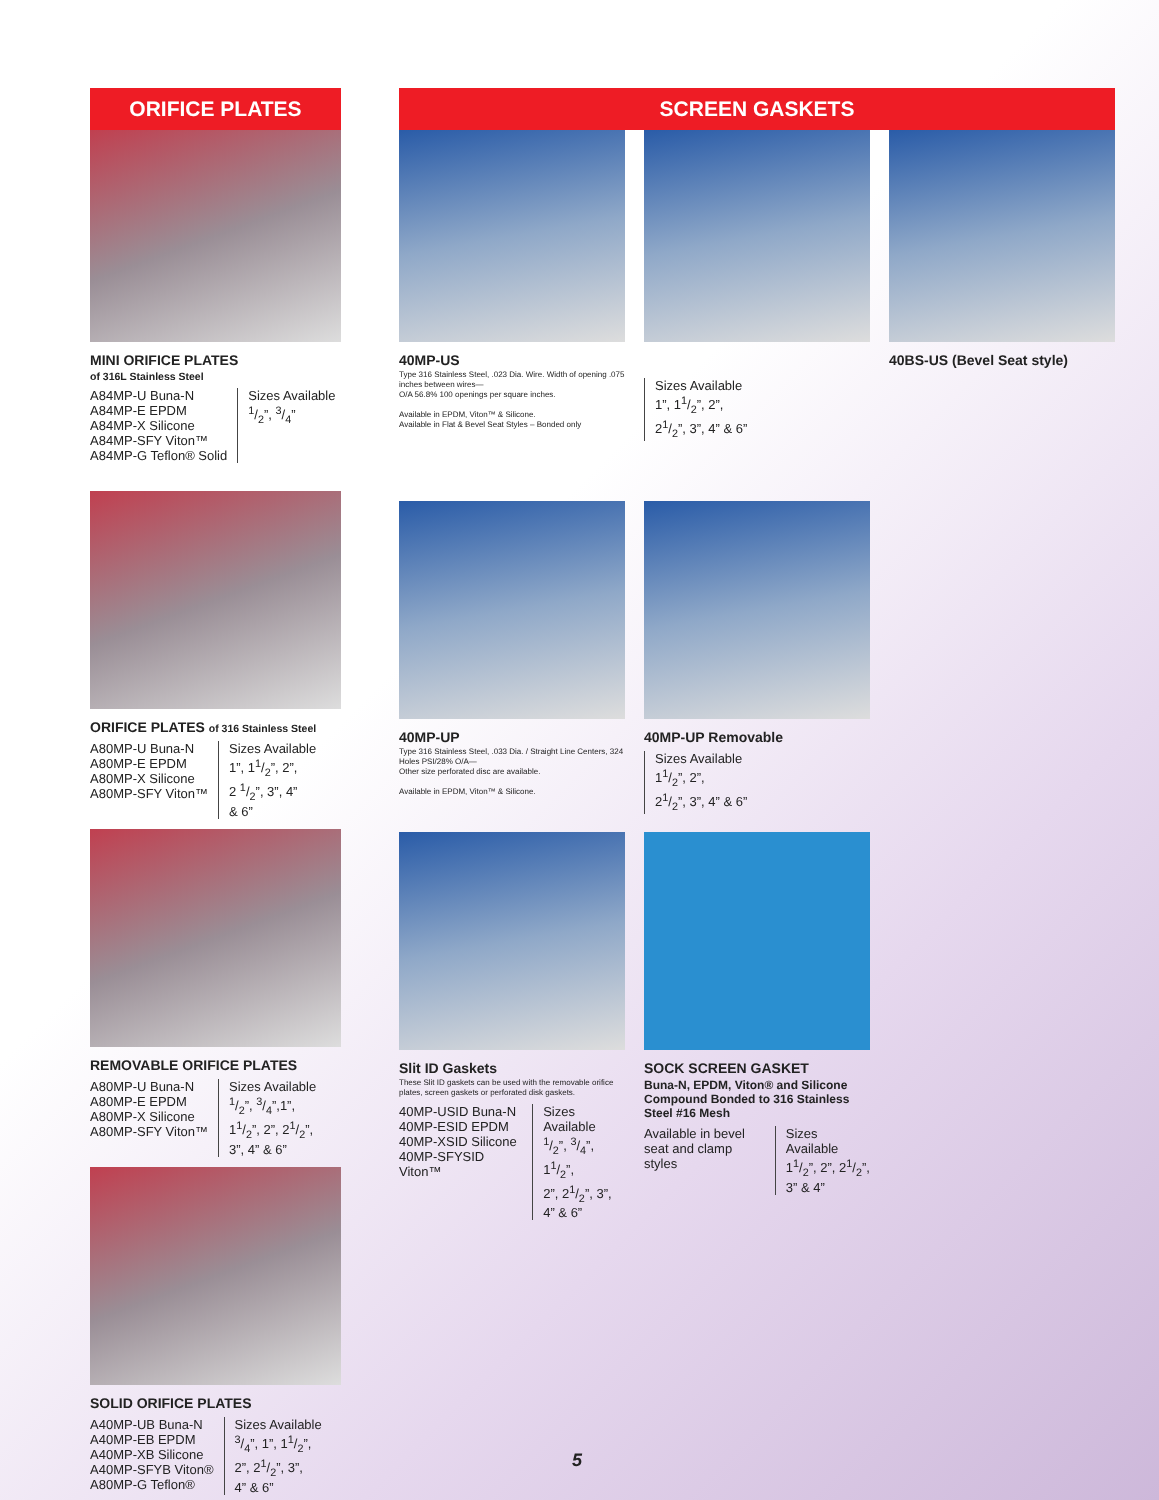ORIFICE PLATES
MINI ORIFICE PLATES
of 316L Stainless Steel
A84MP-U Buna-N
A84MP-E EPDM
A84MP-X Silicone
A84MP-SFY Viton™
A84MP-G Teflon® Solid
Sizes Available
1/2”, 3/4”
ORIFICE PLATES of 316 Stainless Steel
A80MP-U Buna-N
A80MP-E EPDM
A80MP-X Silicone
A80MP-SFY Viton™
Sizes Available
1”, 11/2”, 2”,
2 1/2”, 3”, 4”
& 6”
REMOVABLE ORIFICE PLATES
A80MP-U Buna-N
A80MP-E EPDM
A80MP-X Silicone
A80MP-SFY Viton™
Sizes Available
1/2”, 3/4”,1”,
11/2”, 2”, 21/2”,
3”, 4” & 6”
SOLID ORIFICE PLATES
A40MP-UB Buna-N
A40MP-EB EPDM
A40MP-XB Silicone
A40MP-SFYB Viton®
A80MP-G Teflon®
Sizes Available
3/4”, 1”, 11/2”,
2”, 21/2”, 3”,
4” & 6”
SCREEN GASKETS
40MP-US
Type 316 Stainless Steel, .023 Dia. Wire. Width of opening .075 inches between wires—
O/A 56.8% 100 openings per square inches.
Available in EPDM, Viton™ & Silicone.
Available in Flat & Bevel Seat Styles – Bonded only
Sizes Available
1”, 11/2”, 2”,
21/2”, 3”, 4” & 6”
40BS-US (Bevel Seat style)
40MP-UP
Type 316 Stainless Steel, .033 Dia. / Straight Line Centers, 324 Holes PSI/28% O/A—
Other size perforated disc are available.
Available in EPDM, Viton™ & Silicone.
40MP-UP Removable
Sizes Available
11/2”, 2”,
21/2”, 3”, 4” & 6”
Slit ID Gaskets
These Slit ID gaskets can be used with the removable orifice plates, screen gaskets or perforated disk gaskets.
40MP-USID Buna-N
40MP-ESID EPDM
40MP-XSID Silicone
40MP-SFYSID Viton™
Sizes Available
1/2”, 3/4”, 11/2”,
2”, 21/2”, 3”,
4” & 6”
SOCK SCREEN GASKET
Buna-N, EPDM, Viton® and Silicone Compound Bonded to 316 Stainless Steel #16 Mesh
Available in bevel
seat and clamp styles
Sizes Available
11/2”, 2”, 21/2”,
3” & 4”
5